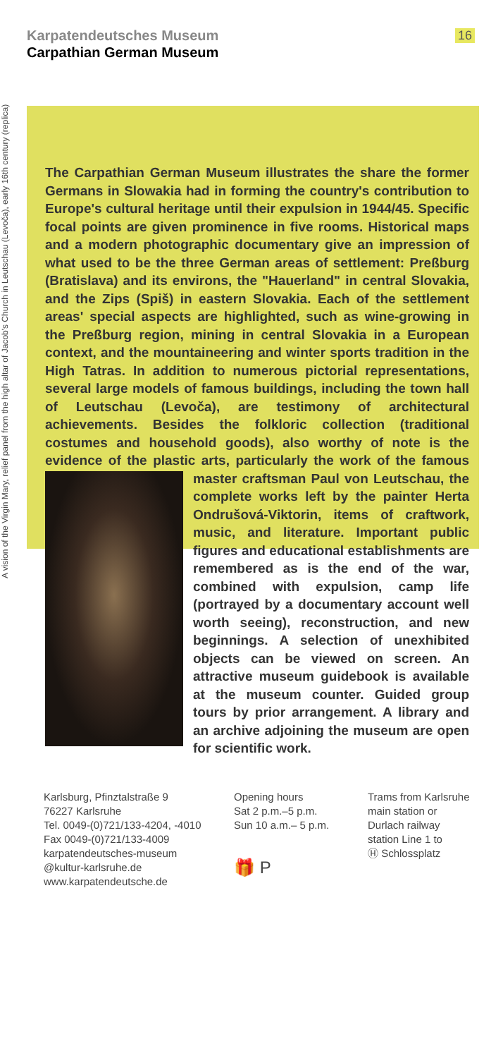Karpatendeutsches Museum
Carpathian German Museum
16
A vision of the Virgin Mary, relief panel from the high altar of Jacob's Church in Leutschau (Levoča), early 16th century (replica)
The Carpathian German Museum illustrates the share the former Germans in Slowakia had in forming the country's contribution to Europe's cultural heritage until their expulsion in 1944/45. Specific focal points are given prominence in five rooms. Historical maps and a modern photographic documentary give an impression of what used to be the three German areas of settlement: Preßburg (Bratislava) and its environs, the "Hauerland" in central Slovakia, and the Zips (Spiš) in eastern Slovakia. Each of the settlement areas' special aspects are highlighted, such as wine-growing in the Preßburg region, mining in central Slovakia in a European context, and the mountaineering and winter sports tradition in the High Tatras. In addition to numerous pictorial representations, several large models of famous buildings, including the town hall of Leutschau (Levoča), are testimony of architectural achievements. Besides the folkloric collection (traditional costumes and household goods), also worthy of note is the evidence of the plastic arts, particularly the work of the fa
mous master craftsman Paul von Leutschau, the complete works left by the painter Herta Ondrušová-Viktorin, items of craftwork, music, and literature. Important public figures and educational establishments are remembered as is the end of the war, combined with expulsion, camp life (portrayed by a documentary account well worth seeing), reconstruction, and new beginnings. A selection of unexhibited objects can be viewed on screen. An attractive museum guidebook is available at the museum counter. Guided group tours by prior arrangement. A library and an archive adjoining the museum are open for scientific work.
Karlsburg, Pfinztalstraße 9
76227 Karlsruhe
Tel. 0049-(0)721/133-4204, -4010
Fax 0049-(0)721/133-4009
karpatendeutsches-museum
@kultur-karlsruhe.de
www.karpatendeutsche.de
Opening hours
Sat 2 p.m.–5 p.m.
Sun 10 a.m.– 5 p.m.
🎁 P
Trams from Karlsruhe
main station or
Durlach railway
station Line 1 to
Ⓗ Schlossplatz